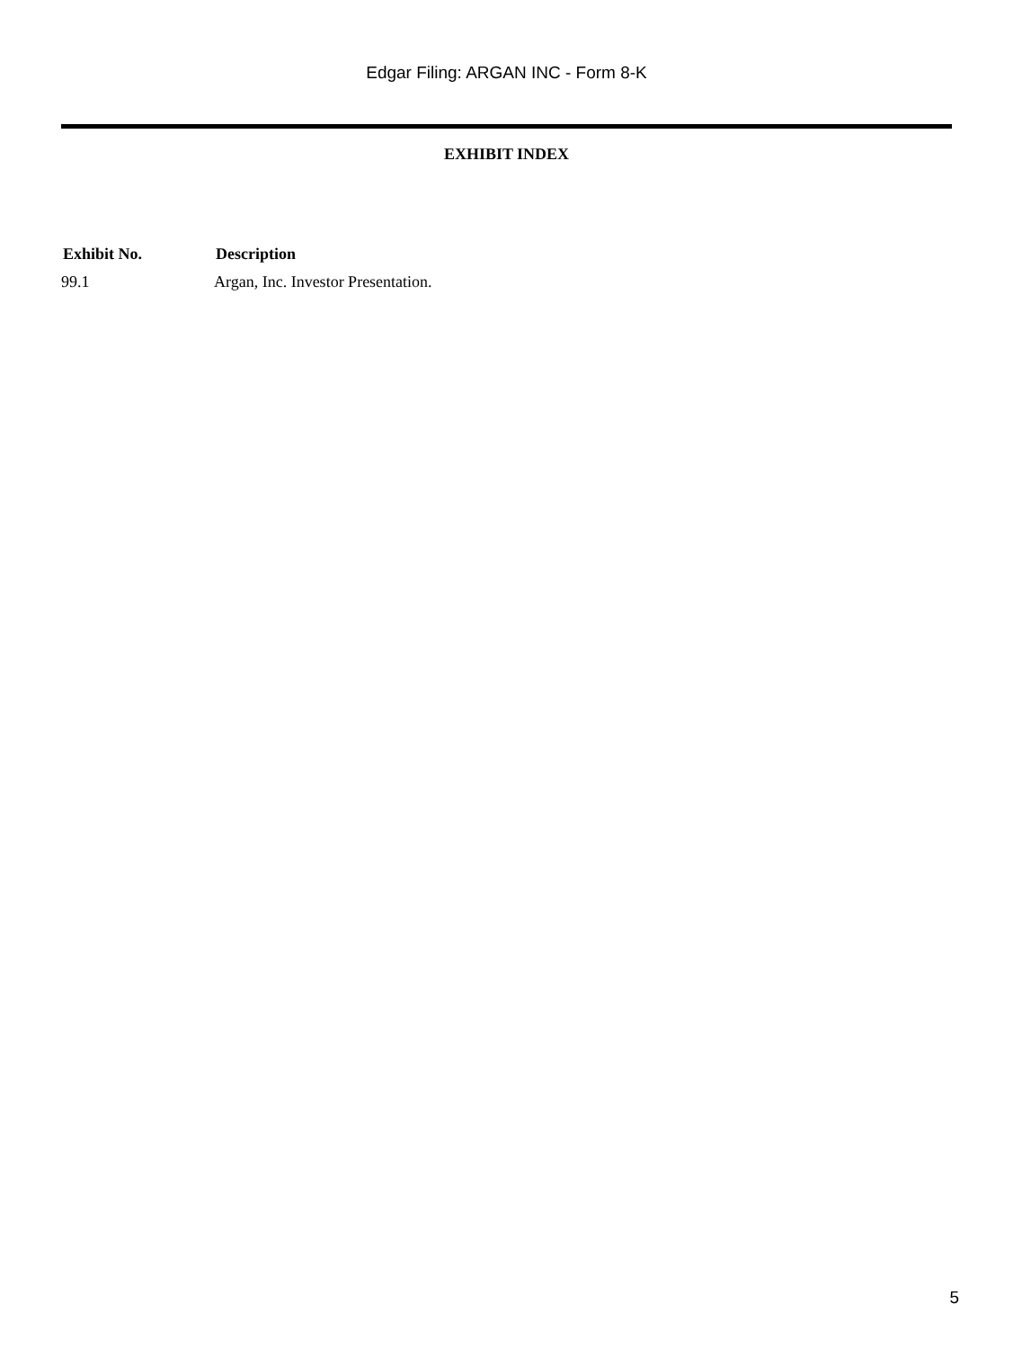Edgar Filing: ARGAN INC - Form 8-K
EXHIBIT INDEX
| Exhibit No. | Description |
| --- | --- |
| 99.1 | Argan, Inc. Investor Presentation. |
5